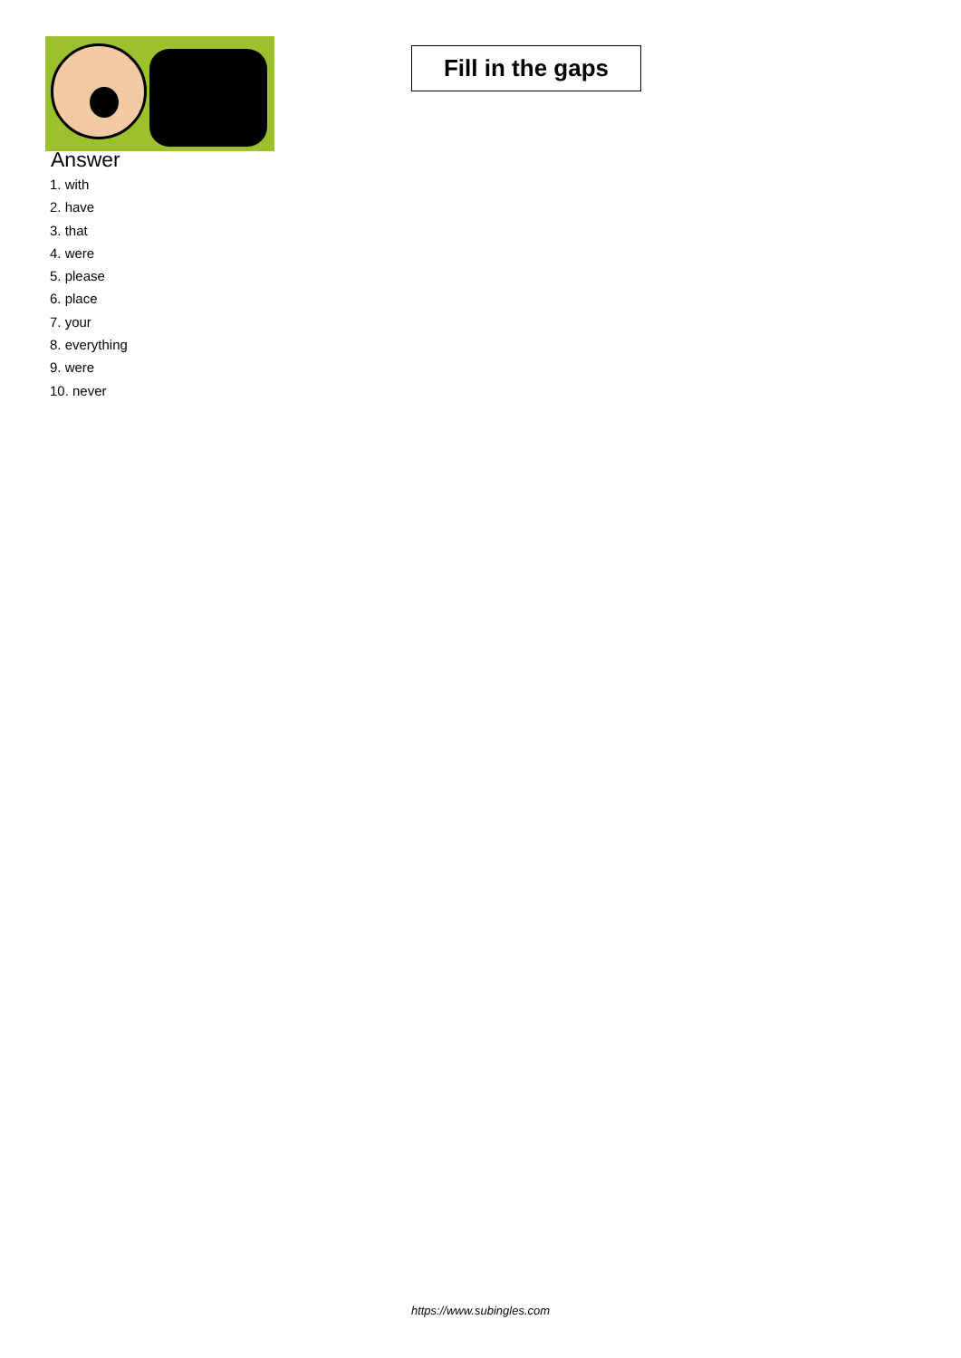Fill in the gaps
Answer
1. with
2. have
3. that
4. were
5. please
6. place
7. your
8. everything
9. were
10. never
https://www.subingles.com